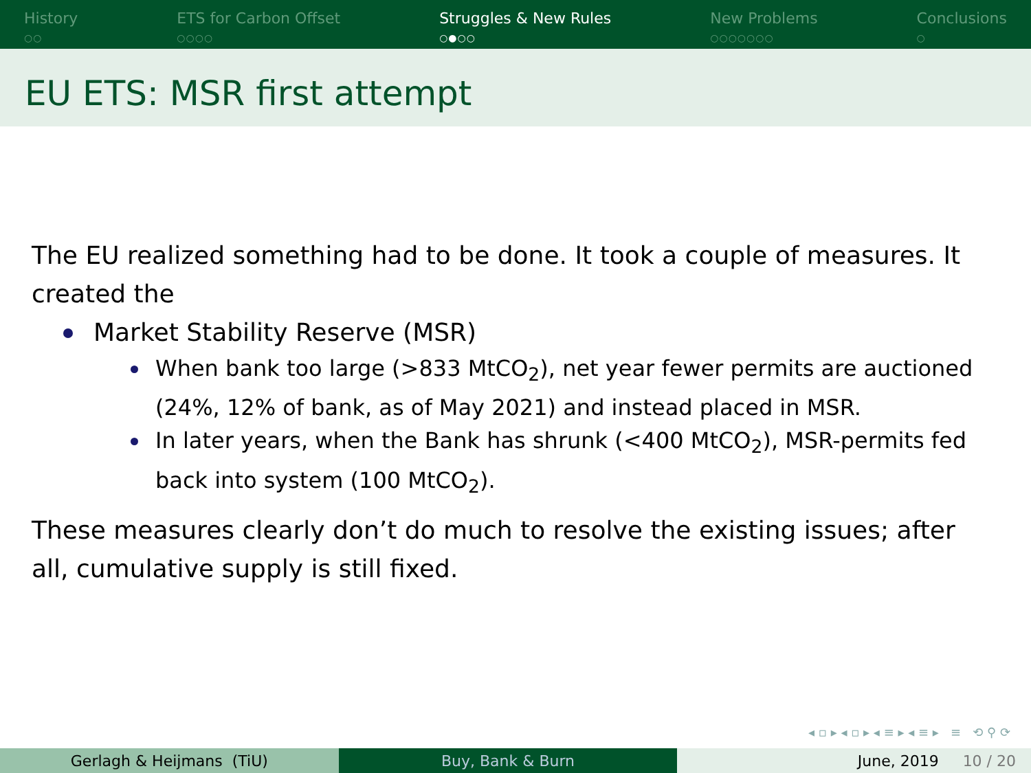History
○○
ETS for Carbon Offset
○○○○
Struggles & New Rules
○●○○
New Problems
○○○○○○○
Conclusions
○
EU ETS: MSR first attempt
The EU realized something had to be done. It took a couple of measures. It created the
Market Stability Reserve (MSR)
When bank too large (>833 MtCO<sub>2</sub>), net year fewer permits are auctioned (24%, 12% of bank, as of May 2021) and instead placed in MSR.
In later years, when the Bank has shrunk (<400 MtCO<sub>2</sub>), MSR-permits fed back into system (100 MtCO<sub>2</sub>).
These measures clearly don’t do much to resolve the existing issues; after all, cumulative supply is still fixed.
◂ ▫ ▸ ◂ ▫ ▸ ◂ ≡ ▸ ◂ ≡ ▸ ≡ ⟲ ⚲ ⟳
Gerlagh & Heijmans (TiU) Buy, Bank & Burn June, 2019 10 / 20